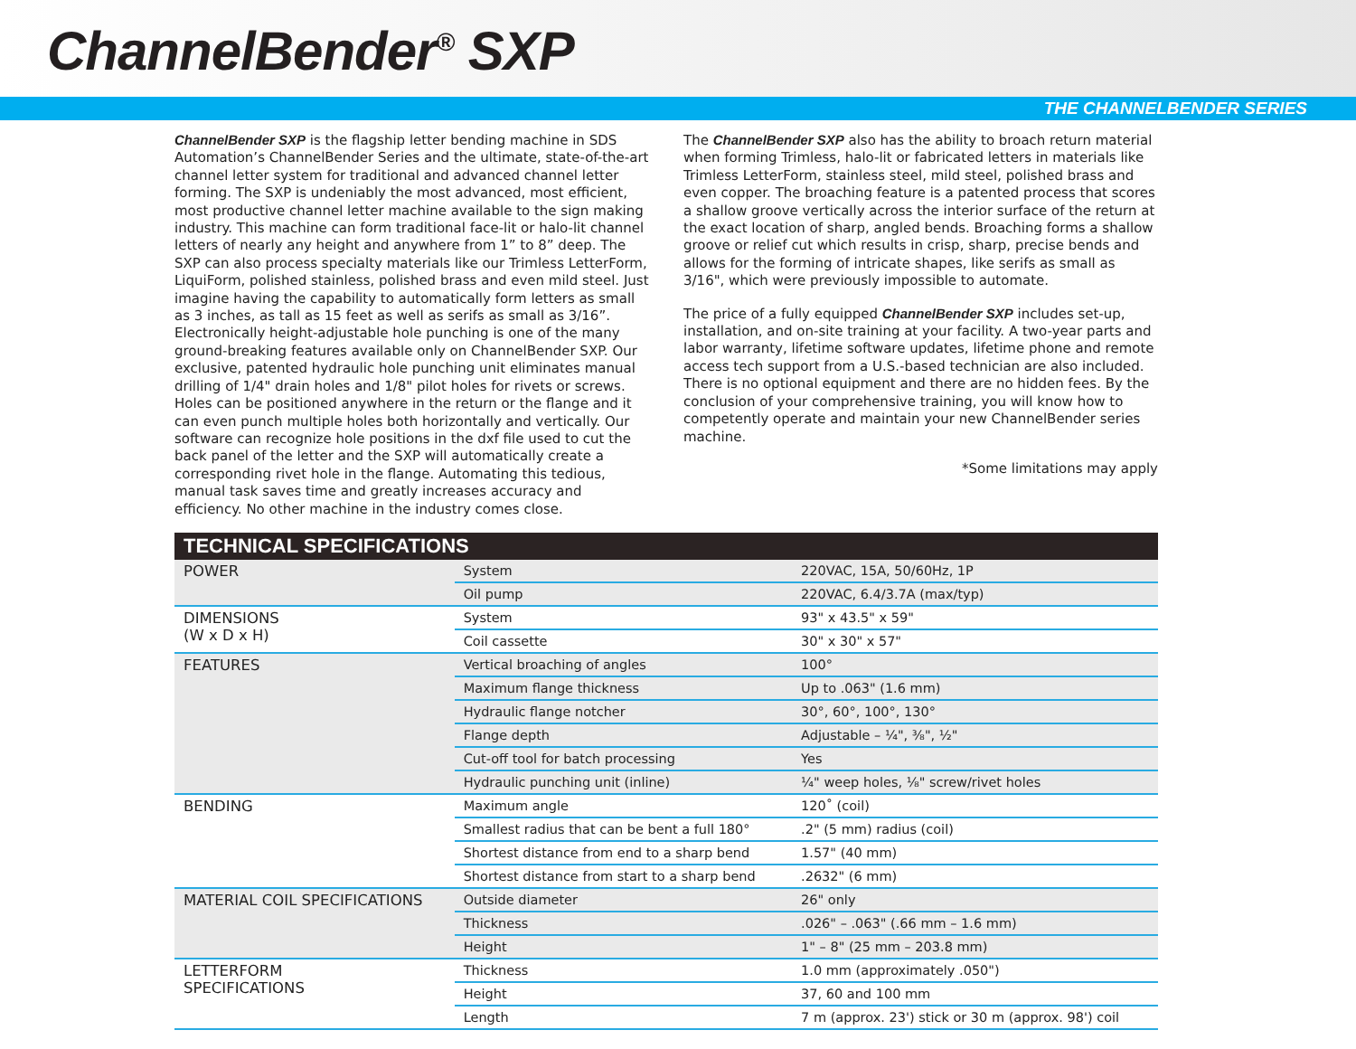ChannelBender<sup>®</sup> SXP
THE CHANNELBENDER SERIES
ChannelBender SXP is the flagship letter bending machine in SDS Automation’s ChannelBender Series and the ultimate, state-of-the-art channel letter system for traditional and advanced channel letter forming. The SXP is undeniably the most advanced, most efficient, most productive channel letter machine available to the sign making industry. This machine can form traditional face-lit or halo-lit channel letters of nearly any height and anywhere from 1” to 8” deep. The SXP can also process specialty materials like our Trimless LetterForm, LiquiForm, polished stainless, polished brass and even mild steel. Just imagine having the capability to automatically form letters as small as 3 inches, as tall as 15 feet as well as serifs as small as 3/16”. Electronically height-adjustable hole punching is one of the many ground-breaking features available only on ChannelBender SXP. Our exclusive, patented hydraulic hole punching unit eliminates manual drilling of 1/4" drain holes and 1/8" pilot holes for rivets or screws. Holes can be positioned anywhere in the return or the flange and it can even punch multiple holes both horizontally and vertically. Our software can recognize hole positions in the dxf file used to cut the back panel of the letter and the SXP will automatically create a corresponding rivet hole in the flange. Automating this tedious, manual task saves time and greatly increases accuracy and efficiency. No other machine in the industry comes close.
The ChannelBender SXP also has the ability to broach return material when forming Trimless, halo-lit or fabricated letters in materials like Trimless LetterForm, stainless steel, mild steel, polished brass and even copper. The broaching feature is a patented process that scores a shallow groove vertically across the interior surface of the return at the exact location of sharp, angled bends. Broaching forms a shallow groove or relief cut which results in crisp, sharp, precise bends and allows for the forming of intricate shapes, like serifs as small as 3/16", which were previously impossible to automate.
The price of a fully equipped ChannelBender SXP includes set-up, installation, and on-site training at your facility. A two-year parts and labor warranty, lifetime software updates, lifetime phone and remote access tech support from a U.S.-based technician are also included. There is no optional equipment and there are no hidden fees. By the conclusion of your comprehensive training, you will know how to competently operate and maintain your new ChannelBender series machine.
*Some limitations may apply
| TECHNICAL SPECIFICATIONS | | |
| --- | --- | --- |
| POWER | System | 220VAC, 15A, 50/60Hz, 1P |
| | Oil pump | 220VAC, 6.4/3.7A (max/typ) |
| DIMENSIONS (W x D x H) | System | 93" x 43.5" x 59" |
| | Coil cassette | 30" x 30" x 57" |
| FEATURES | Vertical broaching of angles | 100° |
| | Maximum flange thickness | Up to .063" (1.6 mm) |
| | Hydraulic flange notcher | 30°, 60°, 100°, 130° |
| | Flange depth | Adjustable – ¼", ⅜", ½" |
| | Cut-off tool for batch processing | Yes |
| | Hydraulic punching unit (inline) | ¼" weep holes, ⅛" screw/rivet holes |
| BENDING | Maximum angle | 120˚ (coil) |
| | Smallest radius that can be bent a full 180° | .2" (5 mm) radius (coil) |
| | Shortest distance from end to a sharp bend | 1.57" (40 mm) |
| | Shortest distance from start to a sharp bend | .2632" (6 mm) |
| MATERIAL COIL SPECIFICATIONS | Outside diameter | 26" only |
| | Thickness | .026" – .063" (.66 mm – 1.6 mm) |
| | Height | 1" – 8" (25 mm – 203.8 mm) |
| LETTERFORM SPECIFICATIONS | Thickness | 1.0 mm (approximately .050") |
| | Height | 37, 60 and 100 mm |
| | Length | 7 m (approx. 23') stick or 30 m (approx. 98') coil |